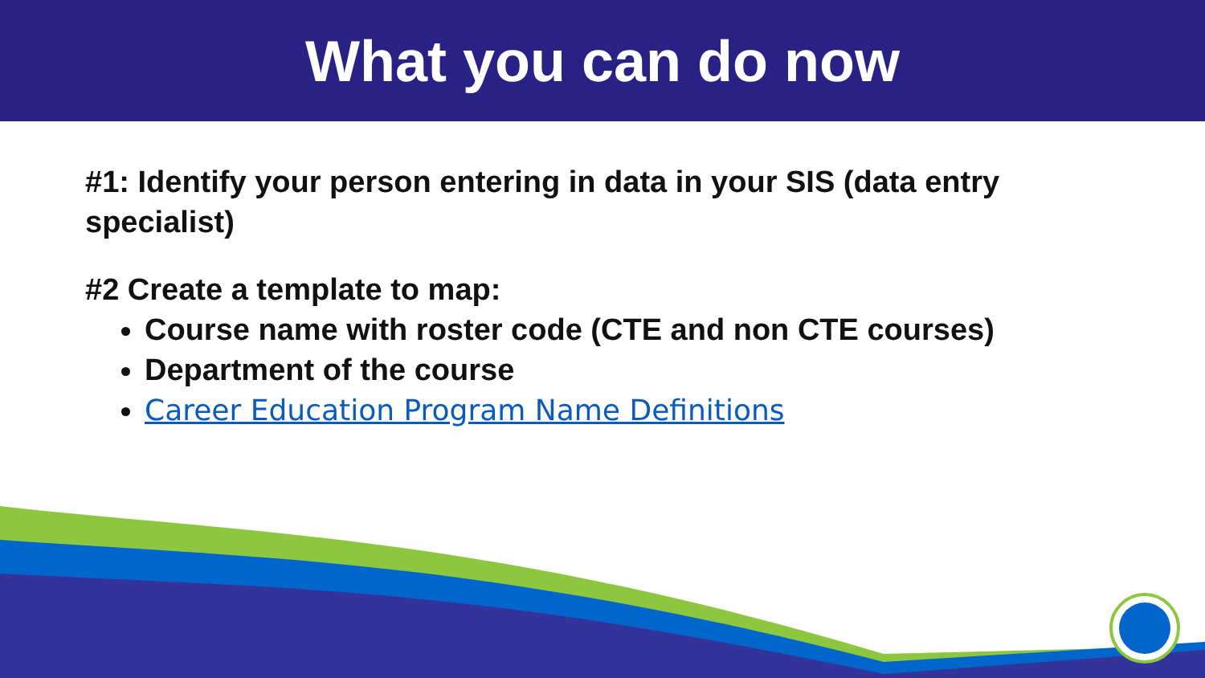What you can do now
#1: Identify your person entering in data in your SIS (data entry specialist)
#2 Create a template to map:
Course name with roster code (CTE and non CTE courses)
Department of the course
Career Education Program Name Definitions